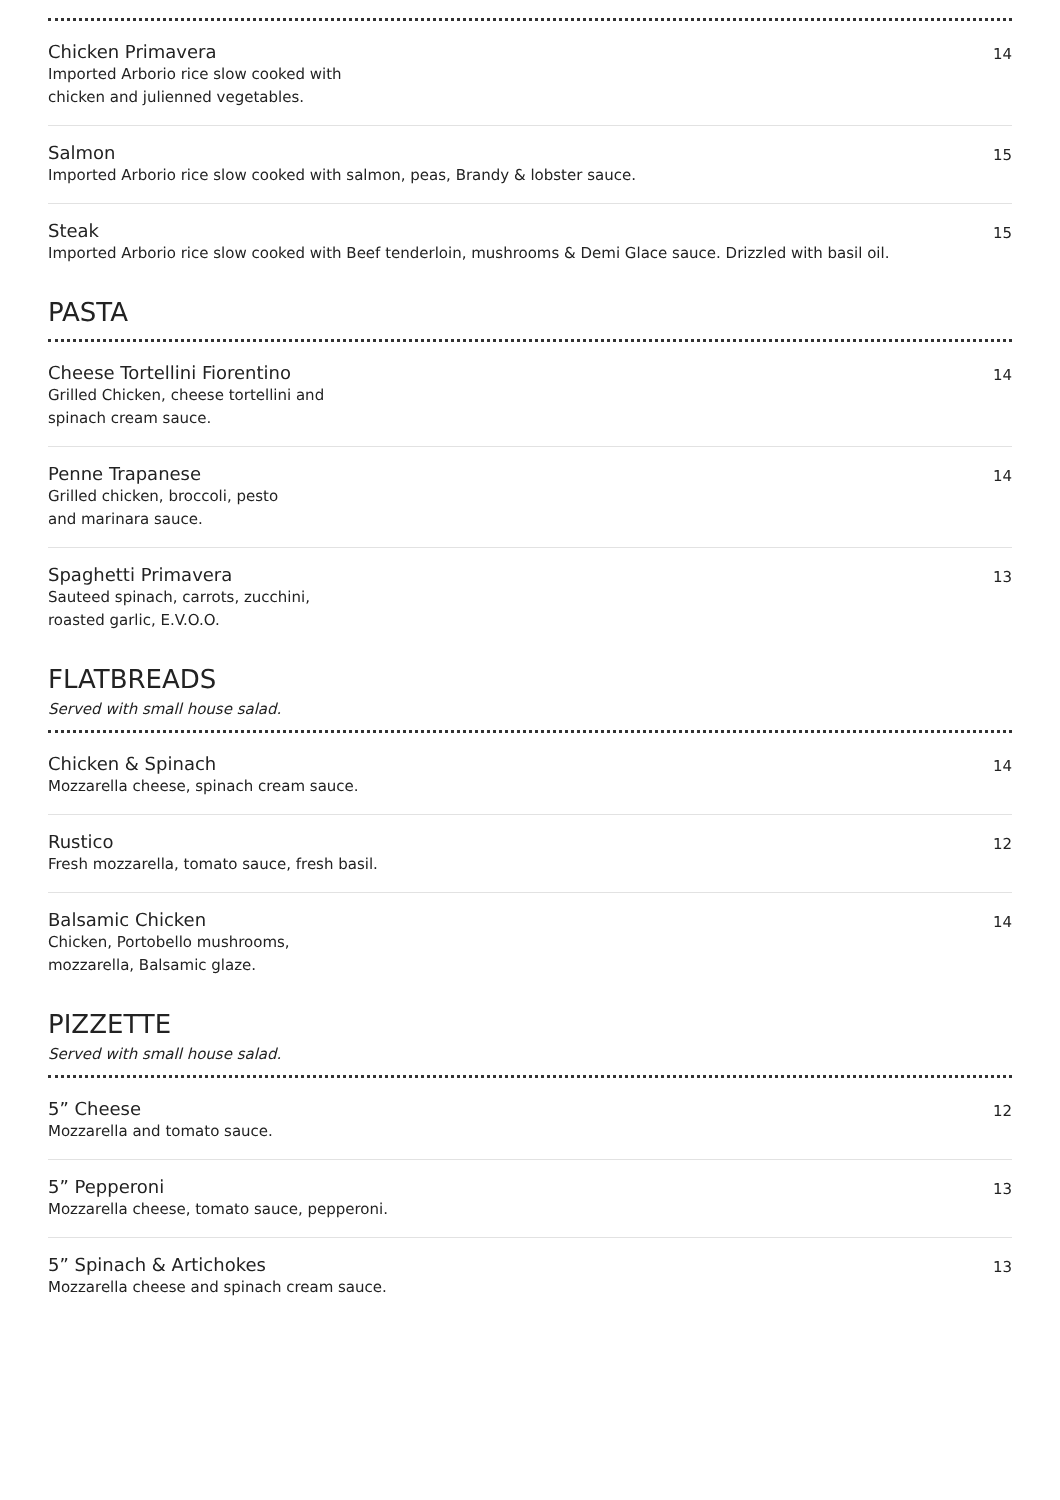Chicken Primavera
Imported Arborio rice slow cooked with
chicken and julienned vegetables.
14
Salmon
Imported Arborio rice slow cooked with salmon, peas, Brandy & lobster sauce.
15
Steak
Imported Arborio rice slow cooked with Beef tenderloin, mushrooms & Demi Glace sauce. Drizzled with basil oil.
15
PASTA
Cheese Tortellini Fiorentino
Grilled Chicken, cheese tortellini and
spinach cream sauce.
14
Penne Trapanese
Grilled chicken, broccoli, pesto
and marinara sauce.
14
Spaghetti Primavera
Sauteed spinach, carrots, zucchini,
roasted garlic, E.V.O.O.
13
FLATBREADS
Served with small house salad.
Chicken & Spinach
Mozzarella cheese, spinach cream sauce.
14
Rustico
Fresh mozzarella, tomato sauce, fresh basil.
12
Balsamic Chicken
Chicken, Portobello mushrooms,
mozzarella, Balsamic glaze.
14
PIZZETTE
Served with small house salad.
5” Cheese
Mozzarella and tomato sauce.
12
5” Pepperoni
Mozzarella cheese, tomato sauce, pepperoni.
13
5” Spinach & Artichokes
Mozzarella cheese and spinach cream sauce.
13